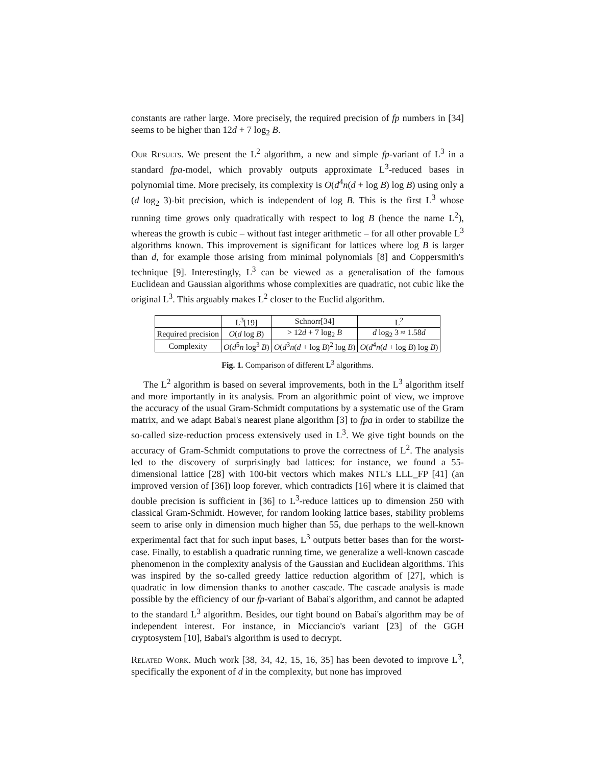constants are rather large. More precisely, the required precision of fp numbers in [34] seems to be higher than 12d + 7 log<sub>2</sub> B.
Our Results. We present the L<sup>2</sup> algorithm, a new and simple fp-variant of L<sup>3</sup> in a standard fpa-model, which provably outputs approximate L<sup>3</sup>-reduced bases in polynomial time. More precisely, its complexity is O(d<sup>4</sup>n(d + log B) log B) using only a (d log<sub>2</sub> 3)-bit precision, which is independent of log B. This is the first L<sup>3</sup> whose running time grows only quadratically with respect to log B (hence the name L<sup>2</sup>), whereas the growth is cubic – without fast integer arithmetic – for all other provable L<sup>3</sup> algorithms known. This improvement is significant for lattices where log B is larger than d, for example those arising from minimal polynomials [8] and Coppersmith's technique [9]. Interestingly, L<sup>3</sup> can be viewed as a generalisation of the famous Euclidean and Gaussian algorithms whose complexities are quadratic, not cubic like the original L<sup>3</sup>. This arguably makes L<sup>2</sup> closer to the Euclid algorithm.
| | L<sup>3</sup>[19] | Schnorr[34] | L<sup>2</sup> |
| --- | --- | --- | --- |
| Required precision | O ( d log B ) | > 12 d + 7 log<sub>2</sub> B | d log<sub>2</sub> 3 ≈ 1.58 d |
| Complexity | O ( d<sup>5</sup> n log<sup>3</sup> B ) | O ( d<sup>3</sup> n ( d + log B )<sup>2</sup> log B ) | O ( d<sup>4</sup> n ( d + log B ) log B ) |
Fig. 1. Comparison of different L<sup>3</sup> algorithms.
The L<sup>2</sup> algorithm is based on several improvements, both in the L<sup>3</sup> algorithm itself and more importantly in its analysis. From an algorithmic point of view, we improve the accuracy of the usual Gram-Schmidt computations by a systematic use of the Gram matrix, and we adapt Babai's nearest plane algorithm [3] to fpa in order to stabilize the so-called size-reduction process extensively used in L<sup>3</sup>. We give tight bounds on the accuracy of Gram-Schmidt computations to prove the correctness of L<sup>2</sup>. The analysis led to the discovery of surprisingly bad lattices: for instance, we found a 55-dimensional lattice [28] with 100-bit vectors which makes NTL's LLL_FP [41] (an improved version of [36]) loop forever, which contradicts [16] where it is claimed that double precision is sufficient in [36] to L<sup>3</sup>-reduce lattices up to dimension 250 with classical Gram-Schmidt. However, for random looking lattice bases, stability problems seem to arise only in dimension much higher than 55, due perhaps to the well-known experimental fact that for such input bases, L<sup>3</sup> outputs better bases than for the worst-case. Finally, to establish a quadratic running time, we generalize a well-known cascade phenomenon in the complexity analysis of the Gaussian and Euclidean algorithms. This was inspired by the so-called greedy lattice reduction algorithm of [27], which is quadratic in low dimension thanks to another cascade. The cascade analysis is made possible by the efficiency of our fp-variant of Babai's algorithm, and cannot be adapted to the standard L<sup>3</sup> algorithm. Besides, our tight bound on Babai's algorithm may be of independent interest. For instance, in Micciancio's variant [23] of the GGH cryptosystem [10], Babai's algorithm is used to decrypt.
Related Work. Much work [38, 34, 42, 15, 16, 35] has been devoted to improve L<sup>3</sup>, specifically the exponent of d in the complexity, but none has improved